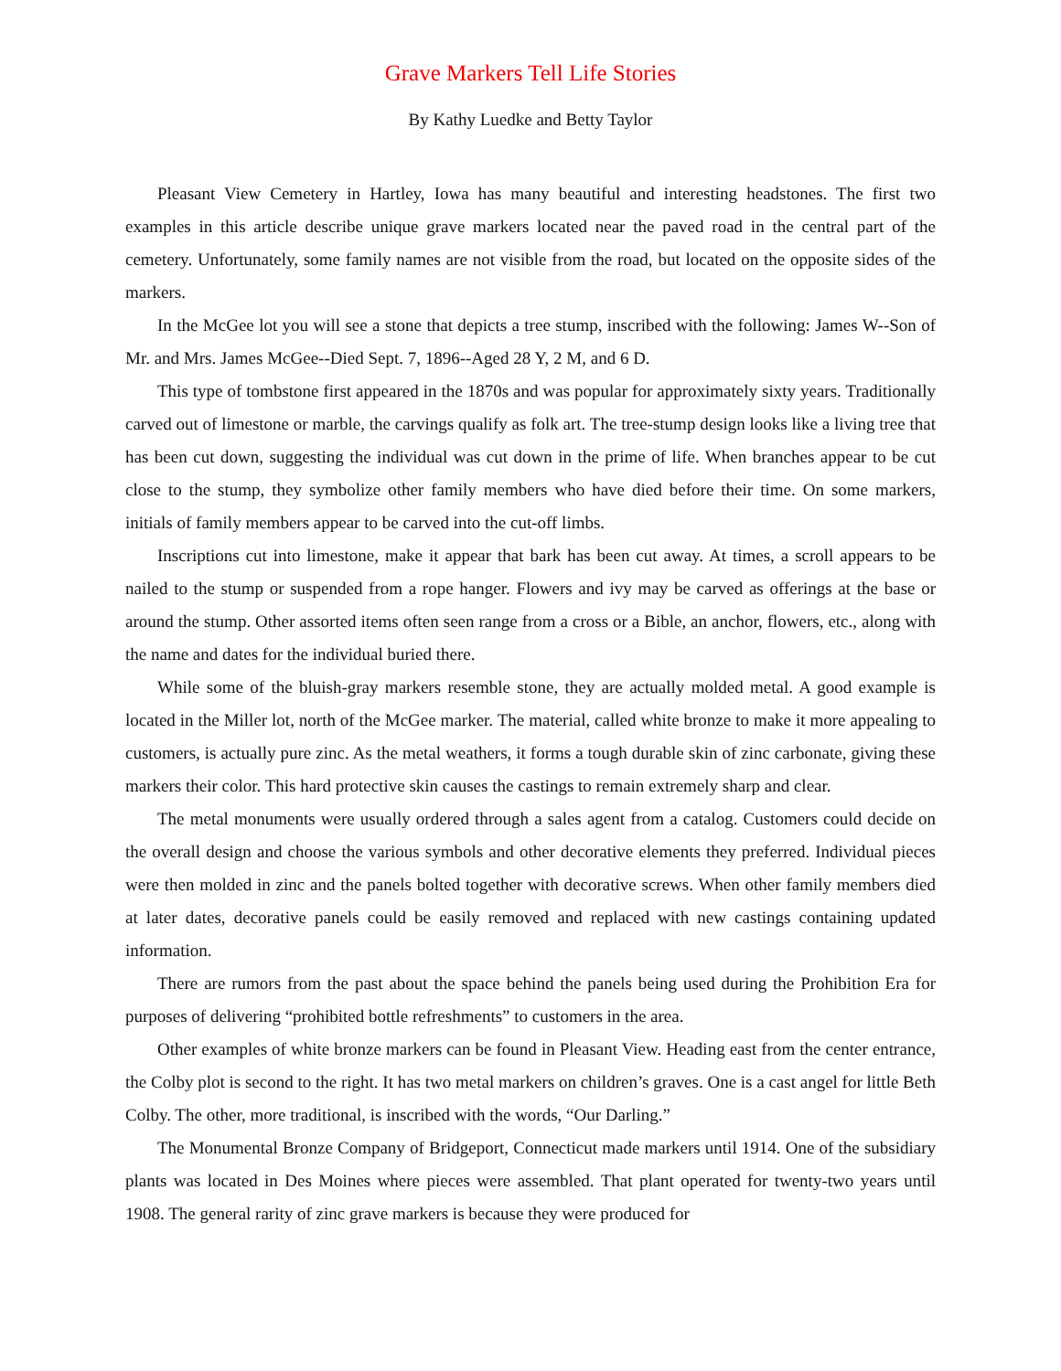Grave Markers Tell Life Stories
By Kathy Luedke and Betty Taylor
Pleasant View Cemetery in Hartley, Iowa has many beautiful and interesting headstones. The first two examples in this article describe unique grave markers located near the paved road in the central part of the cemetery. Unfortunately, some family names are not visible from the road, but located on the opposite sides of the markers.
In the McGee lot you will see a stone that depicts a tree stump, inscribed with the following: James W--Son of Mr. and Mrs. James McGee--Died Sept. 7, 1896--Aged 28 Y, 2 M, and 6 D.
This type of tombstone first appeared in the 1870s and was popular for approximately sixty years. Traditionally carved out of limestone or marble, the carvings qualify as folk art. The tree-stump design looks like a living tree that has been cut down, suggesting the individual was cut down in the prime of life. When branches appear to be cut close to the stump, they symbolize other family members who have died before their time. On some markers, initials of family members appear to be carved into the cut-off limbs.
Inscriptions cut into limestone, make it appear that bark has been cut away. At times, a scroll appears to be nailed to the stump or suspended from a rope hanger. Flowers and ivy may be carved as offerings at the base or around the stump. Other assorted items often seen range from a cross or a Bible, an anchor, flowers, etc., along with the name and dates for the individual buried there.
While some of the bluish-gray markers resemble stone, they are actually molded metal. A good example is located in the Miller lot, north of the McGee marker. The material, called white bronze to make it more appealing to customers, is actually pure zinc. As the metal weathers, it forms a tough durable skin of zinc carbonate, giving these markers their color. This hard protective skin causes the castings to remain extremely sharp and clear.
The metal monuments were usually ordered through a sales agent from a catalog. Customers could decide on the overall design and choose the various symbols and other decorative elements they preferred. Individual pieces were then molded in zinc and the panels bolted together with decorative screws. When other family members died at later dates, decorative panels could be easily removed and replaced with new castings containing updated information.
There are rumors from the past about the space behind the panels being used during the Prohibition Era for purposes of delivering “prohibited bottle refreshments” to customers in the area.
Other examples of white bronze markers can be found in Pleasant View. Heading east from the center entrance, the Colby plot is second to the right. It has two metal markers on children’s graves. One is a cast angel for little Beth Colby. The other, more traditional, is inscribed with the words, “Our Darling.”
The Monumental Bronze Company of Bridgeport, Connecticut made markers until 1914. One of the subsidiary plants was located in Des Moines where pieces were assembled. That plant operated for twenty-two years until 1908. The general rarity of zinc grave markers is because they were produced for